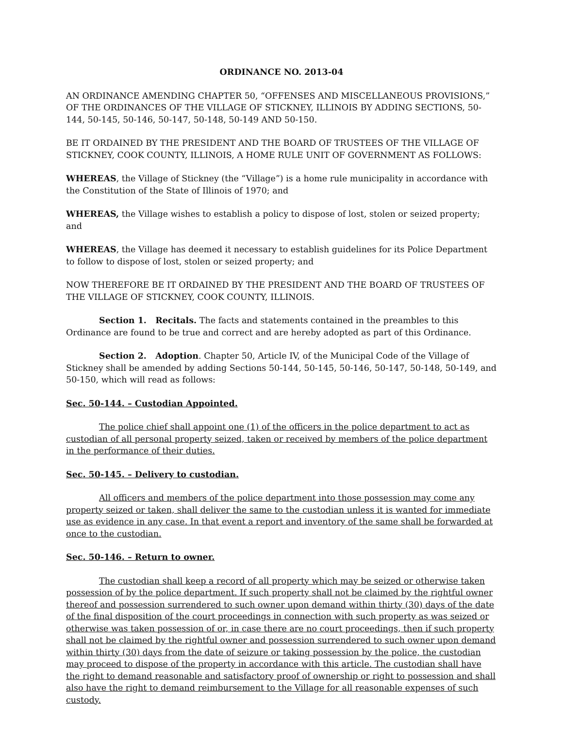ORDINANCE NO. 2013-04
AN ORDINANCE AMENDING CHAPTER 50, “OFFENSES AND MISCELLANEOUS PROVISIONS,” OF THE ORDINANCES OF THE VILLAGE OF STICKNEY, ILLINOIS BY ADDING SECTIONS, 50-144, 50-145, 50-146, 50-147, 50-148, 50-149 AND 50-150.
BE IT ORDAINED BY THE PRESIDENT AND THE BOARD OF TRUSTEES OF THE VILLAGE OF STICKNEY, COOK COUNTY, ILLINOIS, A HOME RULE UNIT OF GOVERNMENT AS FOLLOWS:
WHEREAS, the Village of Stickney (the “Village”) is a home rule municipality in accordance with the Constitution of the State of Illinois of 1970; and
WHEREAS, the Village wishes to establish a policy to dispose of lost, stolen or seized property; and
WHEREAS, the Village has deemed it necessary to establish guidelines for its Police Department to follow to dispose of lost, stolen or seized property; and
NOW THEREFORE BE IT ORDAINED BY THE PRESIDENT AND THE BOARD OF TRUSTEES OF THE VILLAGE OF STICKNEY, COOK COUNTY, ILLINOIS.
Section 1. Recitals. The facts and statements contained in the preambles to this Ordinance are found to be true and correct and are hereby adopted as part of this Ordinance.
Section 2. Adoption. Chapter 50, Article IV, of the Municipal Code of the Village of Stickney shall be amended by adding Sections 50-144, 50-145, 50-146, 50-147, 50-148, 50-149, and 50-150, which will read as follows:
Sec. 50-144. – Custodian Appointed.
The police chief shall appoint one (1) of the officers in the police department to act as custodian of all personal property seized, taken or received by members of the police department in the performance of their duties.
Sec. 50-145. – Delivery to custodian.
All officers and members of the police department into those possession may come any property seized or taken, shall deliver the same to the custodian unless it is wanted for immediate use as evidence in any case. In that event a report and inventory of the same shall be forwarded at once to the custodian.
Sec. 50-146. – Return to owner.
The custodian shall keep a record of all property which may be seized or otherwise taken possession of by the police department. If such property shall not be claimed by the rightful owner thereof and possession surrendered to such owner upon demand within thirty (30) days of the date of the final disposition of the court proceedings in connection with such property as was seized or otherwise was taken possession of or, in case there are no court proceedings, then if such property shall not be claimed by the rightful owner and possession surrendered to such owner upon demand within thirty (30) days from the date of seizure or taking possession by the police, the custodian may proceed to dispose of the property in accordance with this article. The custodian shall have the right to demand reasonable and satisfactory proof of ownership or right to possession and shall also have the right to demand reimbursement to the Village for all reasonable expenses of such custody.